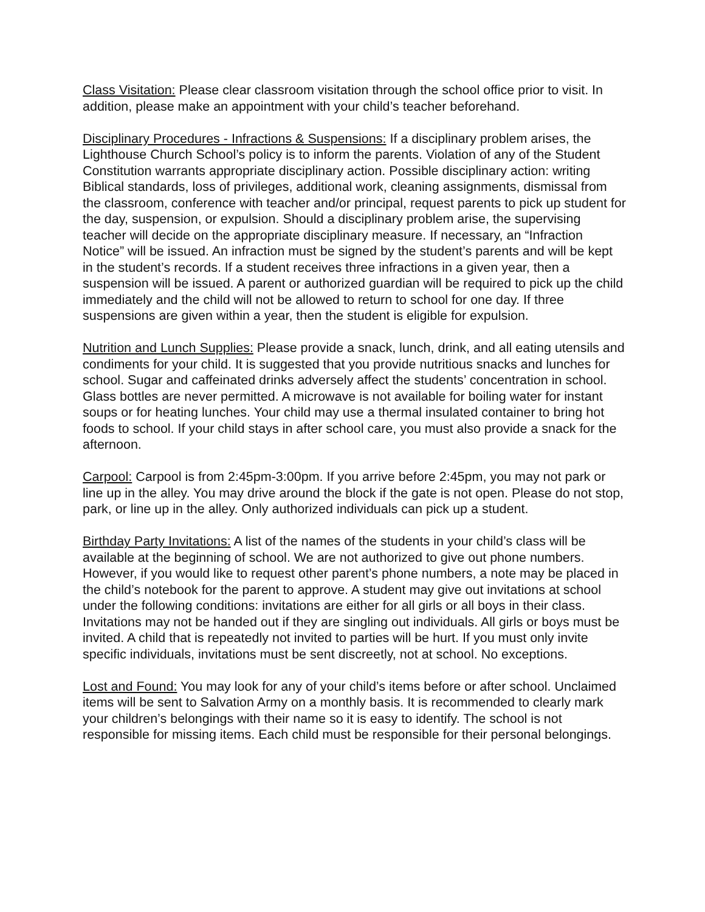Class Visitation: Please clear classroom visitation through the school office prior to visit. In addition, please make an appointment with your child’s teacher beforehand.
Disciplinary Procedures - Infractions & Suspensions: If a disciplinary problem arises, the Lighthouse Church School’s policy is to inform the parents. Violation of any of the Student Constitution warrants appropriate disciplinary action. Possible disciplinary action: writing Biblical standards, loss of privileges, additional work, cleaning assignments, dismissal from the classroom, conference with teacher and/or principal, request parents to pick up student for the day, suspension, or expulsion. Should a disciplinary problem arise, the supervising teacher will decide on the appropriate disciplinary measure. If necessary, an “Infraction Notice” will be issued. An infraction must be signed by the student’s parents and will be kept in the student’s records. If a student receives three infractions in a given year, then a suspension will be issued. A parent or authorized guardian will be required to pick up the child immediately and the child will not be allowed to return to school for one day. If three suspensions are given within a year, then the student is eligible for expulsion.
Nutrition and Lunch Supplies: Please provide a snack, lunch, drink, and all eating utensils and condiments for your child. It is suggested that you provide nutritious snacks and lunches for school. Sugar and caffeinated drinks adversely affect the students’ concentration in school. Glass bottles are never permitted. A microwave is not available for boiling water for instant soups or for heating lunches. Your child may use a thermal insulated container to bring hot foods to school. If your child stays in after school care, you must also provide a snack for the afternoon.
Carpool: Carpool is from 2:45pm-3:00pm. If you arrive before 2:45pm, you may not park or line up in the alley. You may drive around the block if the gate is not open. Please do not stop, park, or line up in the alley. Only authorized individuals can pick up a student.
Birthday Party Invitations: A list of the names of the students in your child’s class will be available at the beginning of school. We are not authorized to give out phone numbers. However, if you would like to request other parent’s phone numbers, a note may be placed in the child’s notebook for the parent to approve. A student may give out invitations at school under the following conditions: invitations are either for all girls or all boys in their class. Invitations may not be handed out if they are singling out individuals. All girls or boys must be invited. A child that is repeatedly not invited to parties will be hurt. If you must only invite specific individuals, invitations must be sent discreetly, not at school. No exceptions.
Lost and Found: You may look for any of your child’s items before or after school. Unclaimed items will be sent to Salvation Army on a monthly basis. It is recommended to clearly mark your children’s belongings with their name so it is easy to identify. The school is not responsible for missing items. Each child must be responsible for their personal belongings.